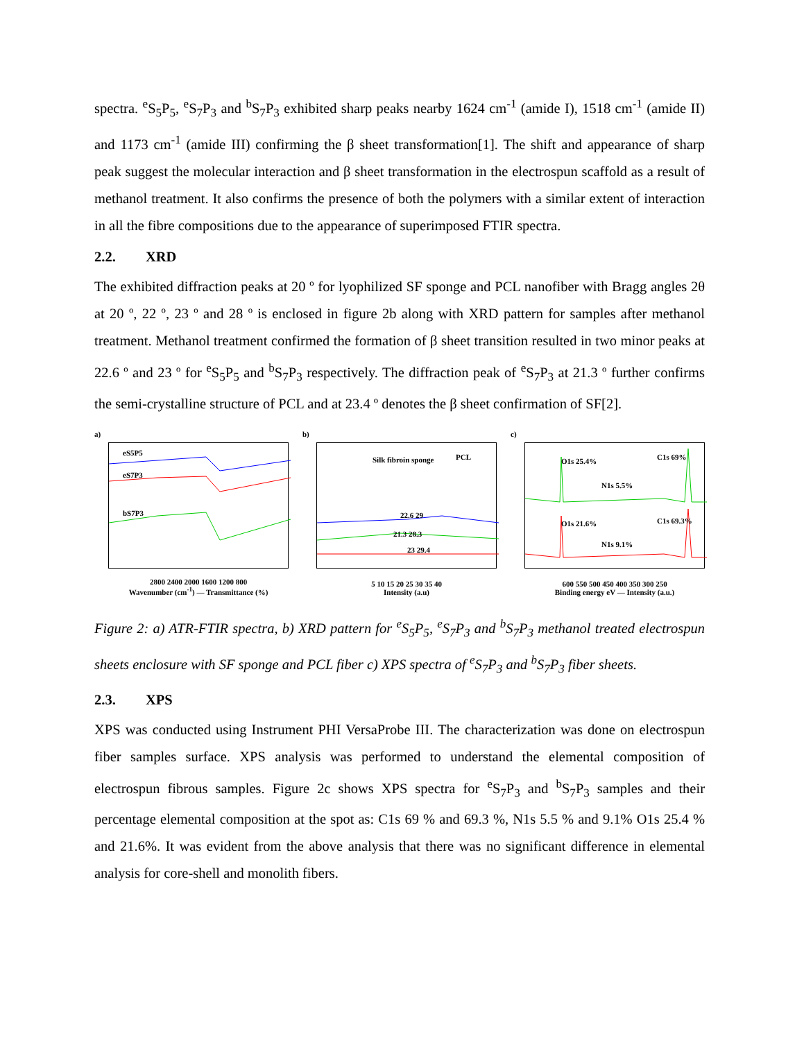spectra. <sup>e</sup>S<sub>5</sub>P<sub>5</sub>, <sup>e</sup>S<sub>7</sub>P<sub>3</sub> and <sup>b</sup>S<sub>7</sub>P<sub>3</sub> exhibited sharp peaks nearby 1624 cm<sup>-1</sup> (amide I), 1518 cm<sup>-1</sup> (amide II) and 1173 cm<sup>-1</sup> (amide III) confirming the β sheet transformation[1]. The shift and appearance of sharp peak suggest the molecular interaction and β sheet transformation in the electrospun scaffold as a result of methanol treatment. It also confirms the presence of both the polymers with a similar extent of interaction in all the fibre compositions due to the appearance of superimposed FTIR spectra.
2.2. XRD
The exhibited diffraction peaks at 20 º for lyophilized SF sponge and PCL nanofiber with Bragg angles 2θ at 20 º, 22 º, 23 º and 28 º is enclosed in figure 2b along with XRD pattern for samples after methanol treatment. Methanol treatment confirmed the formation of β sheet transition resulted in two minor peaks at 22.6 º and 23 º for <sup>e</sup>S<sub>5</sub>P<sub>5</sub> and <sup>b</sup>S<sub>7</sub>P<sub>3</sub> respectively. The diffraction peak of <sup>e</sup>S<sub>7</sub>P<sub>3</sub> at 21.3 º further confirms the semi-crystalline structure of PCL and at 23.4 º denotes the β sheet confirmation of SF[2].
a)
eS5P5
eS7P3
bS7P3
2800 2400 2000 1600 1200 800
Wavenumber (cm<sup>-1</sup>) — Transmittance (%)
b)
Silk fibroin sponge PCL
22.6 29
21.3 28.3
23 29.4
5 10 15 20 25 30 35 40
Intensity (a.u)
c)
O1s 25.4% C1s 69%
N1s 5.5%
O1s 21.6% C1s 69.3%
N1s 9.1%
600 550 500 450 400 350 300 250
Binding energy eV — Intensity (a.u.)
Figure 2: a) ATR-FTIR spectra, b) XRD pattern for <sup>e</sup>S<sub>5</sub>P<sub>5</sub>, <sup>e</sup>S<sub>7</sub>P<sub>3</sub> and <sup>b</sup>S<sub>7</sub>P<sub>3</sub> methanol treated electrospun sheets enclosure with SF sponge and PCL fiber c) XPS spectra of <sup>e</sup>S<sub>7</sub>P<sub>3</sub> and <sup>b</sup>S<sub>7</sub>P<sub>3</sub> fiber sheets.
2.3. XPS
XPS was conducted using Instrument PHI VersaProbe III. The characterization was done on electrospun fiber samples surface. XPS analysis was performed to understand the elemental composition of electrospun fibrous samples. Figure 2c shows XPS spectra for <sup>e</sup>S<sub>7</sub>P<sub>3</sub> and <sup>b</sup>S<sub>7</sub>P<sub>3</sub> samples and their percentage elemental composition at the spot as: C1s 69 % and 69.3 %, N1s 5.5 % and 9.1% O1s 25.4 % and 21.6%. It was evident from the above analysis that there was no significant difference in elemental analysis for core-shell and monolith fibers.